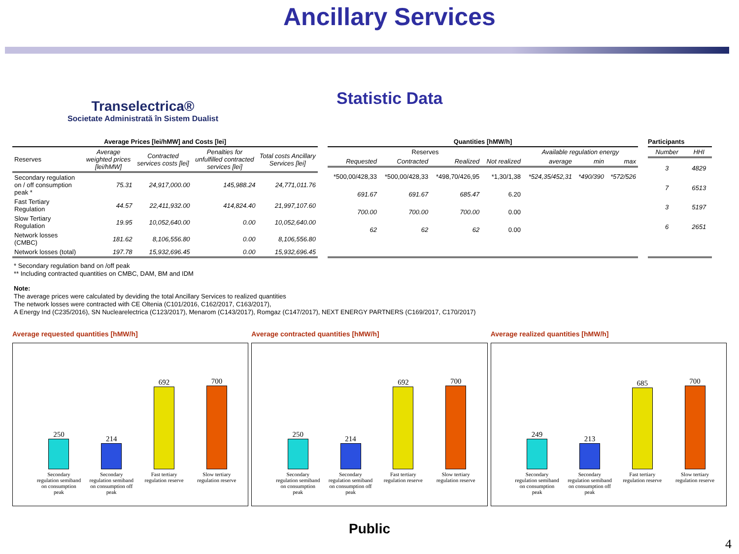Transelectrica®
Societate Administrată în Sistem Dualist
Ancillary Services
Statistic Data
Average Prices [lei/hMW] and Costs [lei]
| Reserves | Average weighted prices [lei/hMW] | Contracted services costs [lei] | Penalties for unfulfilled contracted services [lei] | Total costs Ancillary Services [lei] |
| --- | --- | --- | --- | --- |
| Secondary regulation on / off consumption peak * | 75.31 | 24,917,000.00 | 145,988.24 | 24,771,011.76 |
| Fast Tertiary Regulation | 44.57 | 22,411,932.00 | 414,824.40 | 21,997,107.60 |
| Slow Tertiary Regulation | 19.95 | 10,052,640.00 | 0.00 | 10,052,640.00 |
| Network losses (CMBC) | 181.62 | 8,106,556.80 | 0.00 | 8,106,556.80 |
| Network losses (total) | 197.78 | 15,932,696.45 | 0.00 | 15,932,696.45 |
Quantities [hMW/h]
| Reserves | | | | Available regulation energy | | |
| --- | --- | --- | --- | --- | --- | --- |
| Requested | Contracted | Realized | Not realized | average | min | max |
| *500,00/428,33 | *500,00/428,33 | *498,70/426,95 | *1,30/1,38 | *524,35/452,31 | *490/390 | *572/526 |
| 691.67 | 691.67 | 685.47 | 6.20 | | | |
| 700.00 | 700.00 | 700.00 | 0.00 | | | |
| 62 | 62 | 62 | 0.00 | | | |
Participants
| Number | HHI |
| --- | --- |
| 3 | 4829 |
| 7 | 6513 |
| 3 | 5197 |
| 6 | 2651 |
* Secondary regulation band on /off peak
** Including contracted quantities on CMBC, DAM, BM and IDM
Note:
The average prices were calculated by deviding the total Ancillary Services to realized quantities
The network losses were contracted with CE Oltenia (C101/2016, C162/2017, C163/2017),
A Energy Ind (C235/2016), SN Nuclearelectrica (C123/2017), Menarom (C143/2017), Romgaz (C147/2017), NEXT ENERGY PARTNERS (C169/2017, C170/2017)
Average requested quantities [hMW/h]
250
Secondary regulation semiband on consumption peak
214
Secondary regulation semiband on consumption off peak
692
Fast tertiary regulation reserve
700
Slow tertiary regulation reserve
Average contracted quantities [hMW/h]
250
Secondary regulation semiband on consumption peak
214
Secondary regulation semiband on consumption off peak
692
Fast tertiary regulation reserve
700
Slow tertiary regulation reserve
Average realized quantities [hMW/h]
249
Secondary regulation semiband on consumption peak
213
Secondary regulation semiband on consumption off peak
685
Fast tertiary regulation reserve
700
Slow tertiary regulation reserve
Public
4